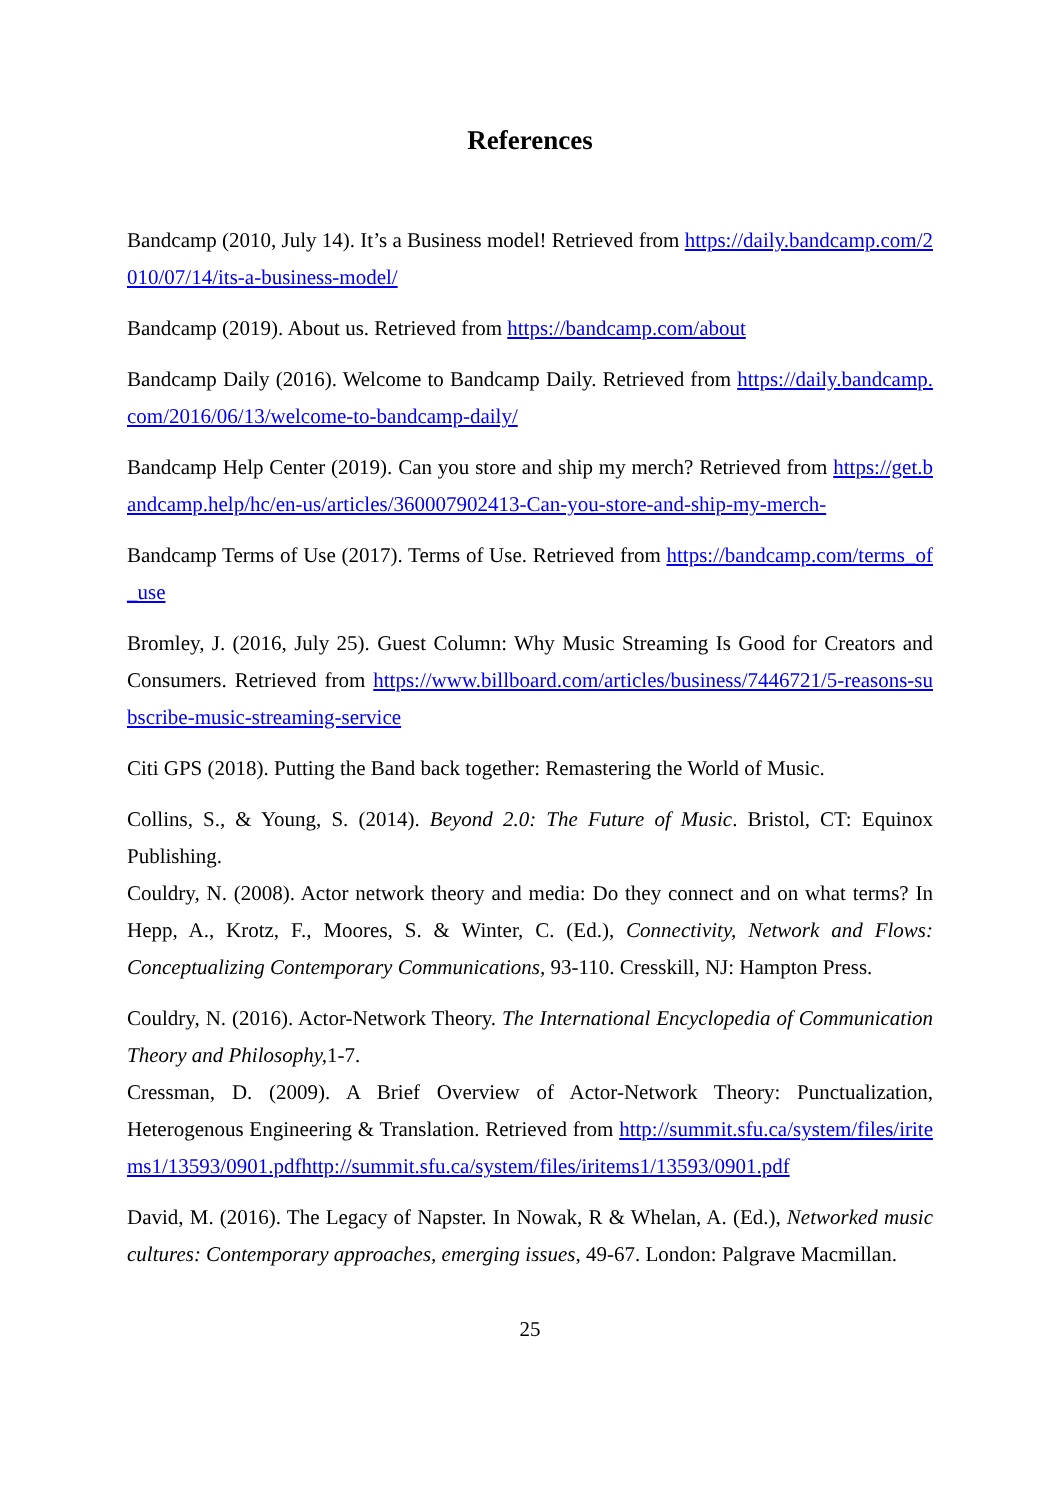References
Bandcamp (2010, July 14). It’s a Business model! Retrieved from https://daily.bandcamp.com/2010/07/14/its-a-business-model/
Bandcamp (2019). About us. Retrieved from https://bandcamp.com/about
Bandcamp Daily (2016). Welcome to Bandcamp Daily. Retrieved from https://daily.bandcamp.com/2016/06/13/welcome-to-bandcamp-daily/
Bandcamp Help Center (2019). Can you store and ship my merch? Retrieved from https://get.bandcamp.help/hc/en-us/articles/360007902413-Can-you-store-and-ship-my-merch-
Bandcamp Terms of Use (2017). Terms of Use. Retrieved from https://bandcamp.com/terms_of_use
Bromley, J. (2016, July 25). Guest Column: Why Music Streaming Is Good for Creators and Consumers. Retrieved from https://www.billboard.com/articles/business/7446721/5-reasons-subscribe-music-streaming-service
Citi GPS (2018). Putting the Band back together: Remastering the World of Music.
Collins, S., & Young, S. (2014). Beyond 2.0: The Future of Music. Bristol, CT: Equinox Publishing.
Couldry, N. (2008). Actor network theory and media: Do they connect and on what terms? In Hepp, A., Krotz, F., Moores, S. & Winter, C. (Ed.), Connectivity, Network and Flows: Conceptualizing Contemporary Communications, 93-110. Cresskill, NJ: Hampton Press.
Couldry, N. (2016). Actor-Network Theory. The International Encyclopedia of Communication Theory and Philosophy, 1-7.
Cressman, D. (2009). A Brief Overview of Actor-Network Theory: Punctualization, Heterogenous Engineering & Translation. Retrieved from http://summit.sfu.ca/system/files/iritems1/13593/0901.pdfhttp://summit.sfu.ca/system/files/iritems1/13593/0901.pdf
David, M. (2016). The Legacy of Napster. In Nowak, R & Whelan, A. (Ed.), Networked music cultures: Contemporary approaches, emerging issues, 49-67. London: Palgrave Macmillan.
25